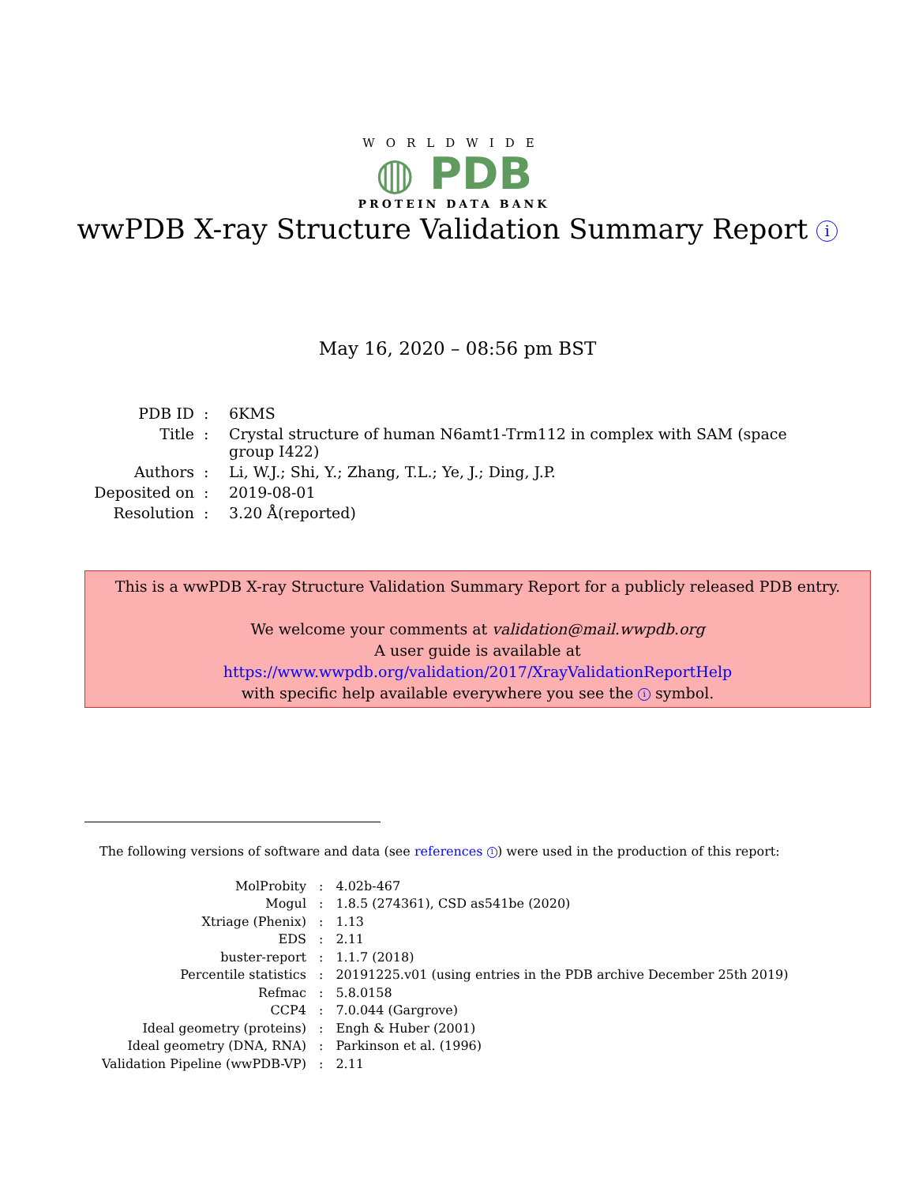WORLDWIDE
◍ PDB
PROTEIN DATA BANK
wwPDB X-ray Structure Validation Summary Report i
May 16, 2020 – 08:56 pm BST
| PDB ID | : | 6KMS |
| Title | : | Crystal structure of human N6amt1-Trm112 in complex with SAM (space group I422) |
| Authors | : | Li, W.J.; Shi, Y.; Zhang, T.L.; Ye, J.; Ding, J.P. |
| Deposited on | : | 2019-08-01 |
| Resolution | : | 3.20 Å(reported) |
This is a wwPDB X-ray Structure Validation Summary Report for a publicly released PDB entry.
We welcome your comments at validation@mail.wwpdb.org
A user guide is available at
https://www.wwpdb.org/validation/2017/XrayValidationReportHelp
with specific help available everywhere you see the i symbol.
The following versions of software and data (see references 1) were used in the production of this report:
| MolProbity | : | 4.02b-467 |
| Mogul | : | 1.8.5 (274361), CSD as541be (2020) |
| Xtriage (Phenix) | : | 1.13 |
| EDS | : | 2.11 |
| buster-report | : | 1.1.7 (2018) |
| Percentile statistics | : | 20191225.v01 (using entries in the PDB archive December 25th 2019) |
| Refmac | : | 5.8.0158 |
| CCP4 | : | 7.0.044 (Gargrove) |
| Ideal geometry (proteins) | : | Engh & Huber (2001) |
| Ideal geometry (DNA, RNA) | : | Parkinson et al. (1996) |
| Validation Pipeline (wwPDB-VP) | : | 2.11 |